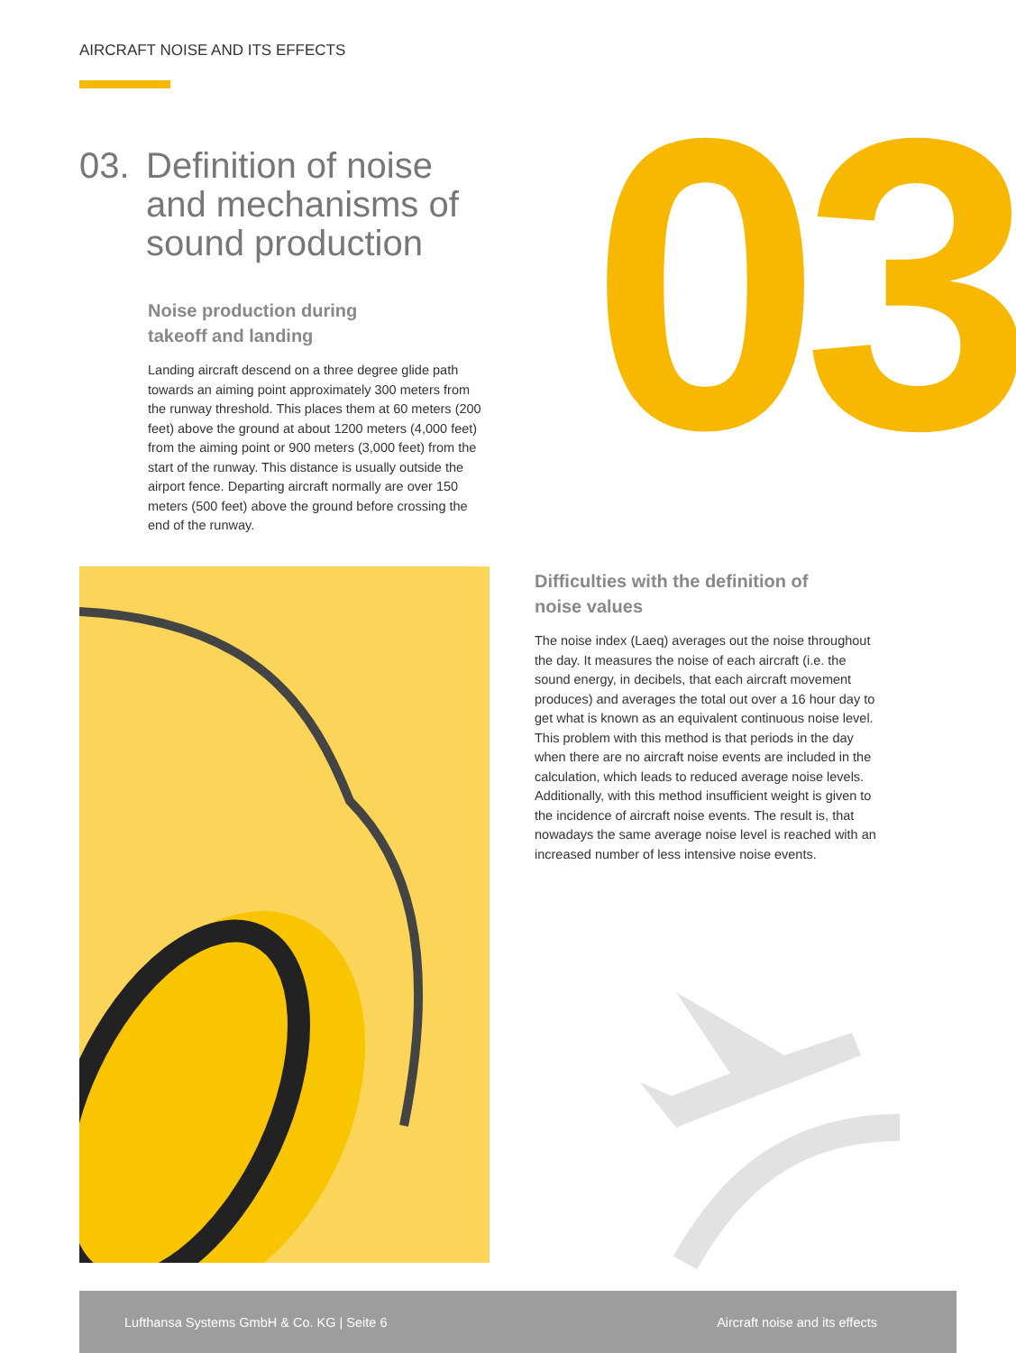AIRCRAFT NOISE AND ITS EFFECTS
03
03. Definition of noise
and mechanisms of
sound production
Noise production during
takeoff and landing
Landing aircraft descend on a three degree glide path towards an aiming point approximately 300 meters from the runway threshold. This places them at 60 meters (200 feet) above the ground at about 1200 meters (4,000 feet) from the aiming point or 900 meters (3,000 feet) from the start of the runway. This distance is usually outside the airport fence. Departing aircraft normally are over 150 meters (500 feet) above the ground before crossing the end of the runway.
Difficulties with the definition of
noise values
The noise index (Laeq) averages out the noise throughout the day. It measures the noise of each aircraft (i.e. the sound energy, in decibels, that each aircraft movement produces) and averages the total out over a 16 hour day to get what is known as an equivalent continuous noise level. This problem with this method is that periods in the day when there are no aircraft noise events are included in the calculation, which leads to reduced average noise levels. Additionally, with this method insufficient weight is given to the incidence of aircraft noise events. The result is, that nowadays the same average noise level is reached with an increased number of less intensive noise events.
Lufthansa Systems GmbH & Co. KG | Seite 6 Aircraft noise and its effects